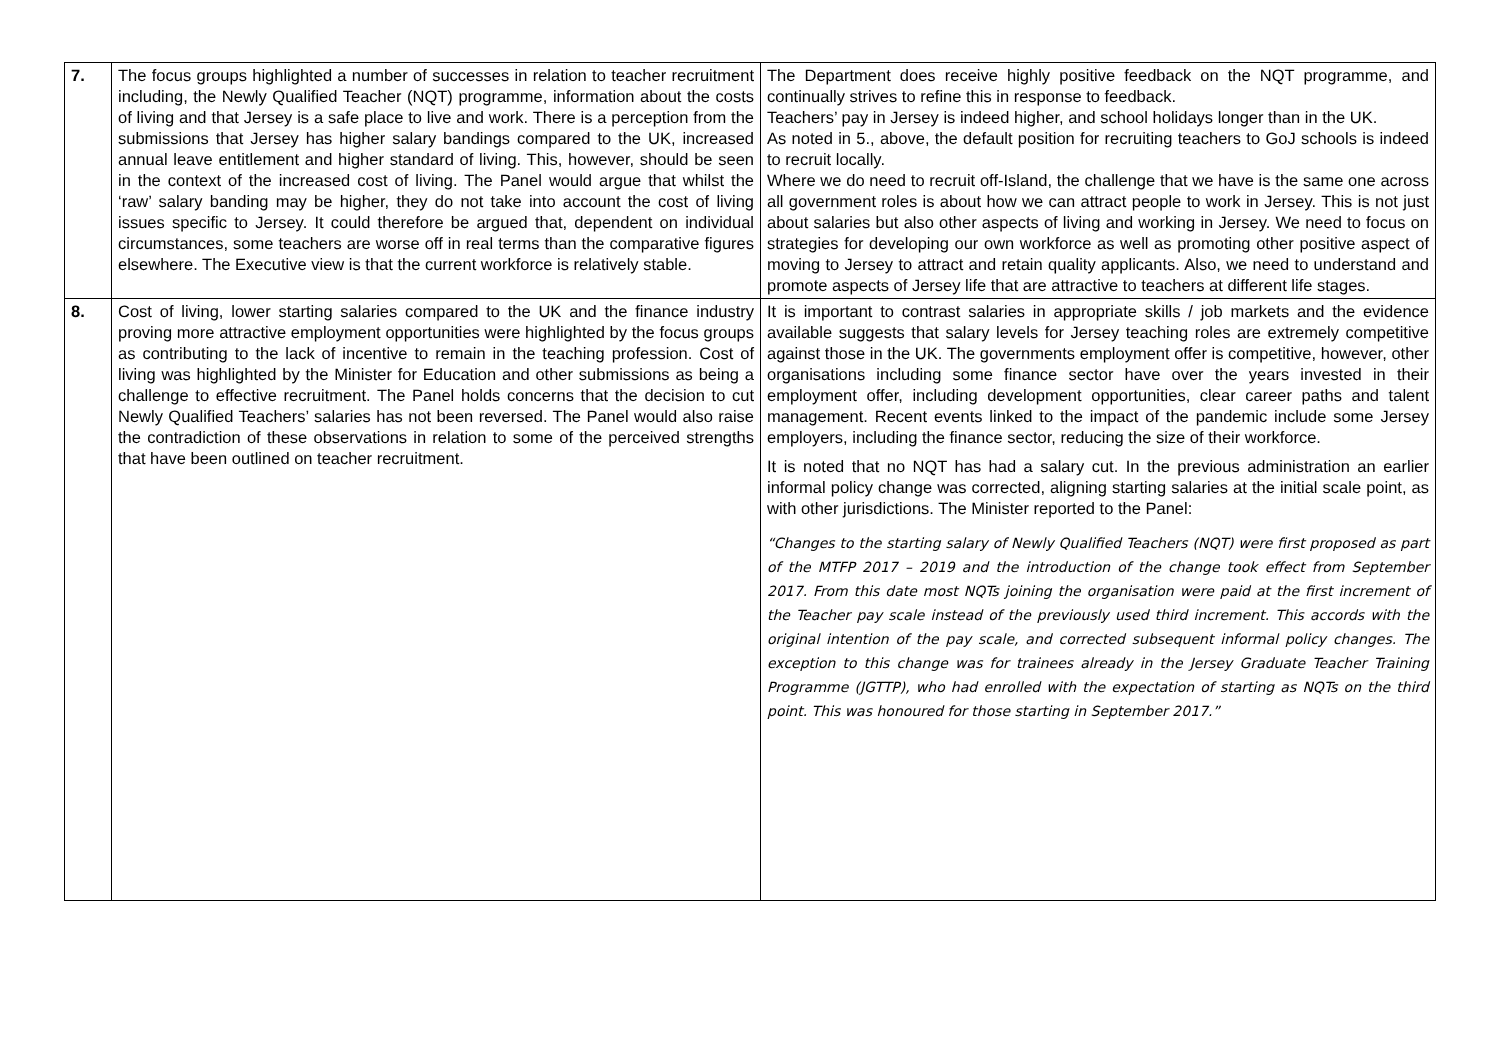| 7. | The focus groups highlighted a number of successes in relation to teacher recruitment including, the Newly Qualified Teacher (NQT) programme, information about the costs of living and that Jersey is a safe place to live and work. There is a perception from the submissions that Jersey has higher salary bandings compared to the UK, increased annual leave entitlement and higher standard of living. This, however, should be seen in the context of the increased cost of living. The Panel would argue that whilst the ‘raw’ salary banding may be higher, they do not take into account the cost of living issues specific to Jersey. It could therefore be argued that, dependent on individual circumstances, some teachers are worse off in real terms than the comparative figures elsewhere. The Executive view is that the current workforce is relatively stable. | The Department does receive highly positive feedback on the NQT programme, and continually strives to refine this in response to feedback. Teachers’ pay in Jersey is indeed higher, and school holidays longer than in the UK. As noted in 5., above, the default position for recruiting teachers to GoJ schools is indeed to recruit locally. Where we do need to recruit off-Island, the challenge that we have is the same one across all government roles is about how we can attract people to work in Jersey. This is not just about salaries but also other aspects of living and working in Jersey. We need to focus on strategies for developing our own workforce as well as promoting other positive aspect of moving to Jersey to attract and retain quality applicants. Also, we need to understand and promote aspects of Jersey life that are attractive to teachers at different life stages. |
| 8. | Cost of living, lower starting salaries compared to the UK and the finance industry proving more attractive employment opportunities were highlighted by the focus groups as contributing to the lack of incentive to remain in the teaching profession. Cost of living was highlighted by the Minister for Education and other submissions as being a challenge to effective recruitment. The Panel holds concerns that the decision to cut Newly Qualified Teachers’ salaries has not been reversed. The Panel would also raise the contradiction of these observations in relation to some of the perceived strengths that have been outlined on teacher recruitment. | It is important to contrast salaries in appropriate skills / job markets and the evidence available suggests that salary levels for Jersey teaching roles are extremely competitive against those in the UK. The governments employment offer is competitive, however, other organisations including some finance sector have over the years invested in their employment offer, including development opportunities, clear career paths and talent management. Recent events linked to the impact of the pandemic include some Jersey employers, including the finance sector, reducing the size of their workforce. It is noted that no NQT has had a salary cut. In the previous administration an earlier informal policy change was corrected, aligning starting salaries at the initial scale point, as with other jurisdictions. The Minister reported to the Panel: “Changes to the starting salary of Newly Qualified Teachers (NQT) were first proposed as part of the MTFP 2017 – 2019 and the introduction of the change took effect from September 2017. From this date most NQTs joining the organisation were paid at the first increment of the Teacher pay scale instead of the previously used third increment. This accords with the original intention of the pay scale, and corrected subsequent informal policy changes. The exception to this change was for trainees already in the Jersey Graduate Teacher Training Programme (JGTTP), who had enrolled with the expectation of starting as NQTs on the third point. This was honoured for those starting in September 2017.” |